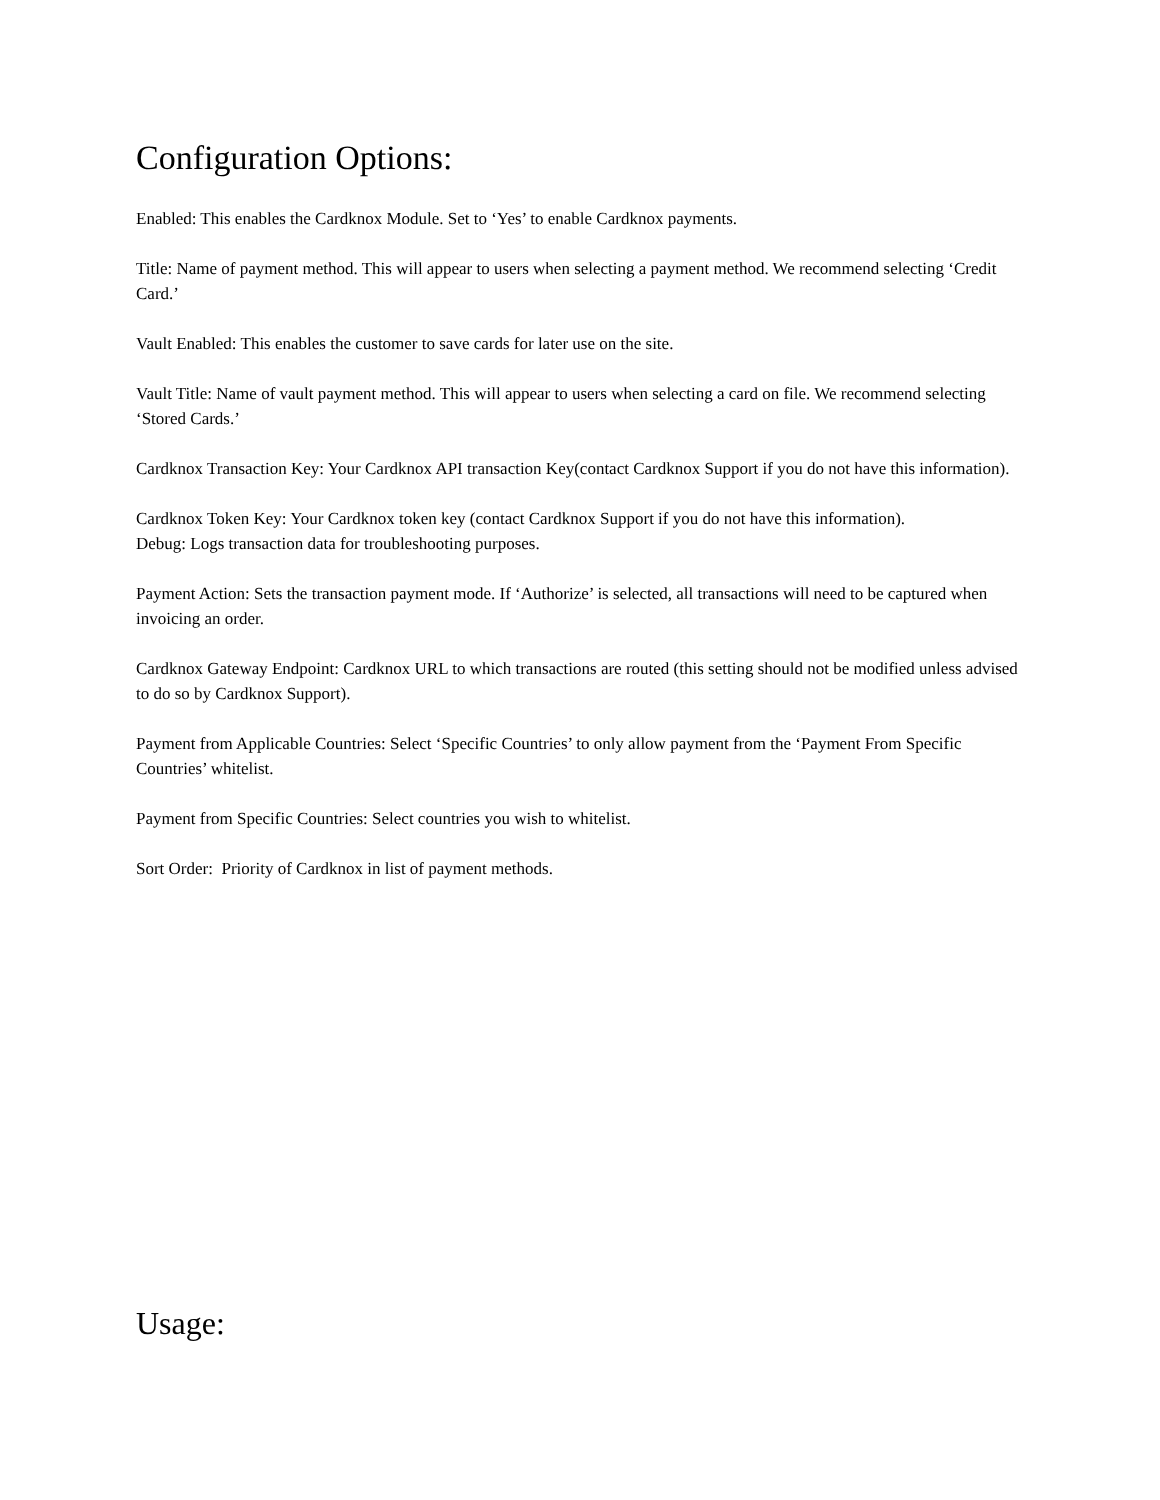Configuration Options:
Enabled: This enables the Cardknox Module. Set to ‘Yes’ to enable Cardknox payments.
Title: Name of payment method. This will appear to users when selecting a payment method. We recommend selecting ‘Credit Card.’
Vault Enabled: This enables the customer to save cards for later use on the site.
Vault Title: Name of vault payment method. This will appear to users when selecting a card on file. We recommend selecting ‘Stored Cards.’
Cardknox Transaction Key: Your Cardknox API transaction Key(contact Cardknox Support if you do not have this information).
Cardknox Token Key: Your Cardknox token key (contact Cardknox Support if you do not have this information).
Debug: Logs transaction data for troubleshooting purposes.
Payment Action: Sets the transaction payment mode. If ‘Authorize’ is selected, all transactions will need to be captured when invoicing an order.
Cardknox Gateway Endpoint: Cardknox URL to which transactions are routed (this setting should not be modified unless advised to do so by Cardknox Support).
Payment from Applicable Countries: Select ‘Specific Countries’ to only allow payment from the ‘Payment From Specific Countries’ whitelist.
Payment from Specific Countries: Select countries you wish to whitelist.
Sort Order: Priority of Cardknox in list of payment methods.
Usage: